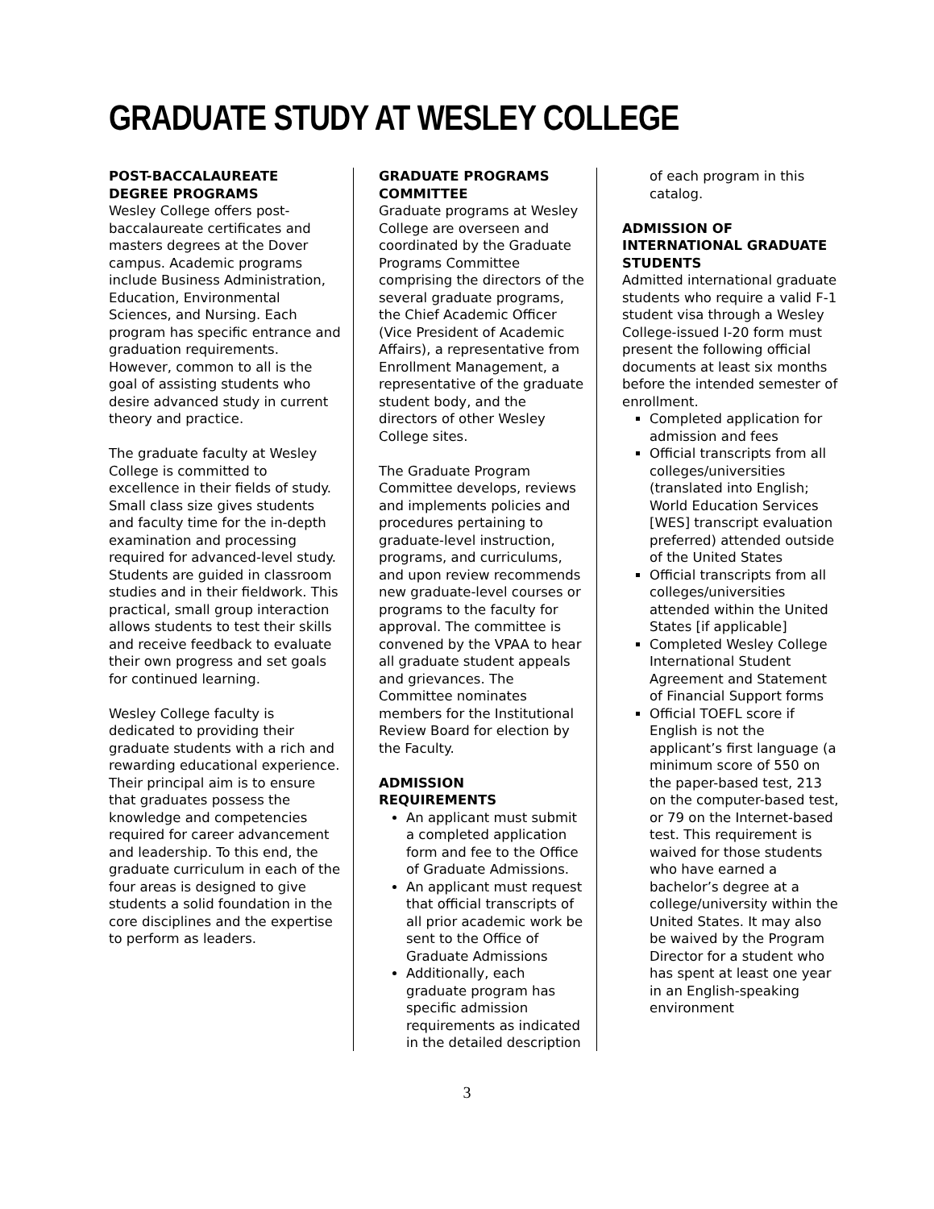GRADUATE STUDY AT WESLEY COLLEGE
POST-BACCALAUREATE DEGREE PROGRAMS
Wesley College offers post-baccalaureate certificates and masters degrees at the Dover campus. Academic programs include Business Administration, Education, Environmental Sciences, and Nursing. Each program has specific entrance and graduation requirements. However, common to all is the goal of assisting students who desire advanced study in current theory and practice.
The graduate faculty at Wesley College is committed to excellence in their fields of study. Small class size gives students and faculty time for the in-depth examination and processing required for advanced-level study. Students are guided in classroom studies and in their fieldwork. This practical, small group interaction allows students to test their skills and receive feedback to evaluate their own progress and set goals for continued learning.
Wesley College faculty is dedicated to providing their graduate students with a rich and rewarding educational experience. Their principal aim is to ensure that graduates possess the knowledge and competencies required for career advancement and leadership. To this end, the graduate curriculum in each of the four areas is designed to give students a solid foundation in the core disciplines and the expertise to perform as leaders.
GRADUATE PROGRAMS COMMITTEE
Graduate programs at Wesley College are overseen and coordinated by the Graduate Programs Committee comprising the directors of the several graduate programs, the Chief Academic Officer (Vice President of Academic Affairs), a representative from Enrollment Management, a representative of the graduate student body, and the directors of other Wesley College sites.
The Graduate Program Committee develops, reviews and implements policies and procedures pertaining to graduate-level instruction, programs, and curriculums, and upon review recommends new graduate-level courses or programs to the faculty for approval. The committee is convened by the VPAA to hear all graduate student appeals and grievances. The Committee nominates members for the Institutional Review Board for election by the Faculty.
ADMISSION REQUIREMENTS
An applicant must submit a completed application form and fee to the Office of Graduate Admissions.
An applicant must request that official transcripts of all prior academic work be sent to the Office of Graduate Admissions
Additionally, each graduate program has specific admission requirements as indicated in the detailed description
of each program in this catalog.
ADMISSION OF INTERNATIONAL GRADUATE STUDENTS
Admitted international graduate students who require a valid F-1 student visa through a Wesley College-issued I-20 form must present the following official documents at least six months before the intended semester of enrollment.
Completed application for admission and fees
Official transcripts from all colleges/universities (translated into English; World Education Services [WES] transcript evaluation preferred) attended outside of the United States
Official transcripts from all colleges/universities attended within the United States [if applicable]
Completed Wesley College International Student Agreement and Statement of Financial Support forms
Official TOEFL score if English is not the applicant’s first language (a minimum score of 550 on the paper-based test, 213 on the computer-based test, or 79 on the Internet-based test. This requirement is waived for those students who have earned a bachelor’s degree at a college/university within the United States. It may also be waived by the Program Director for a student who has spent at least one year in an English-speaking environment
3